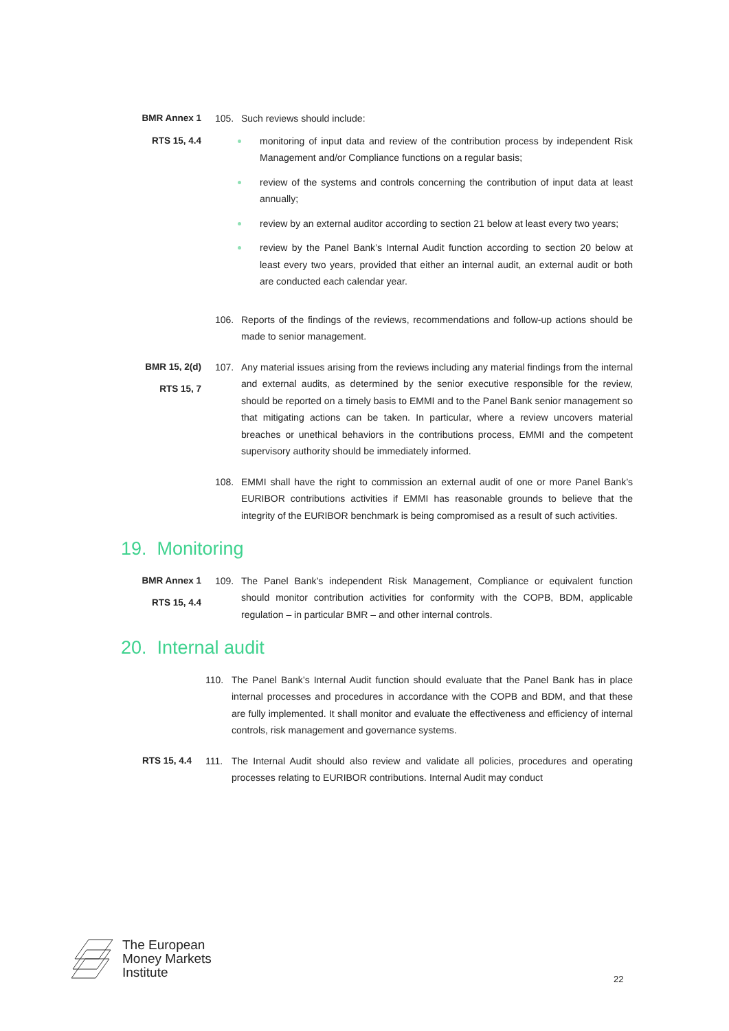BMR Annex 1
RTS 15, 4.4
105. Such reviews should include:
monitoring of input data and review of the contribution process by independent Risk Management and/or Compliance functions on a regular basis;
review of the systems and controls concerning the contribution of input data at least annually;
review by an external auditor according to section 21 below at least every two years;
review by the Panel Bank’s Internal Audit function according to section 20 below at least every two years, provided that either an internal audit, an external audit or both are conducted each calendar year.
106. Reports of the findings of the reviews, recommendations and follow-up actions should be made to senior management.
BMR 15, 2(d)
RTS 15, 7
107. Any material issues arising from the reviews including any material findings from the internal and external audits, as determined by the senior executive responsible for the review, should be reported on a timely basis to EMMI and to the Panel Bank senior management so that mitigating actions can be taken. In particular, where a review uncovers material breaches or unethical behaviors in the contributions process, EMMI and the competent supervisory authority should be immediately informed.
108. EMMI shall have the right to commission an external audit of one or more Panel Bank’s EURIBOR contributions activities if EMMI has reasonable grounds to believe that the integrity of the EURIBOR benchmark is being compromised as a result of such activities.
19. Monitoring
BMR Annex 1
RTS 15, 4.4
109. The Panel Bank’s independent Risk Management, Compliance or equivalent function should monitor contribution activities for conformity with the COPB, BDM, applicable regulation – in particular BMR – and other internal controls.
20. Internal audit
110. The Panel Bank’s Internal Audit function should evaluate that the Panel Bank has in place internal processes and procedures in accordance with the COPB and BDM, and that these are fully implemented. It shall monitor and evaluate the effectiveness and efficiency of internal controls, risk management and governance systems.
RTS 15, 4.4 111. The Internal Audit should also review and validate all policies, procedures and operating processes relating to EURIBOR contributions. Internal Audit may conduct
The European
Money Markets
Institute
22